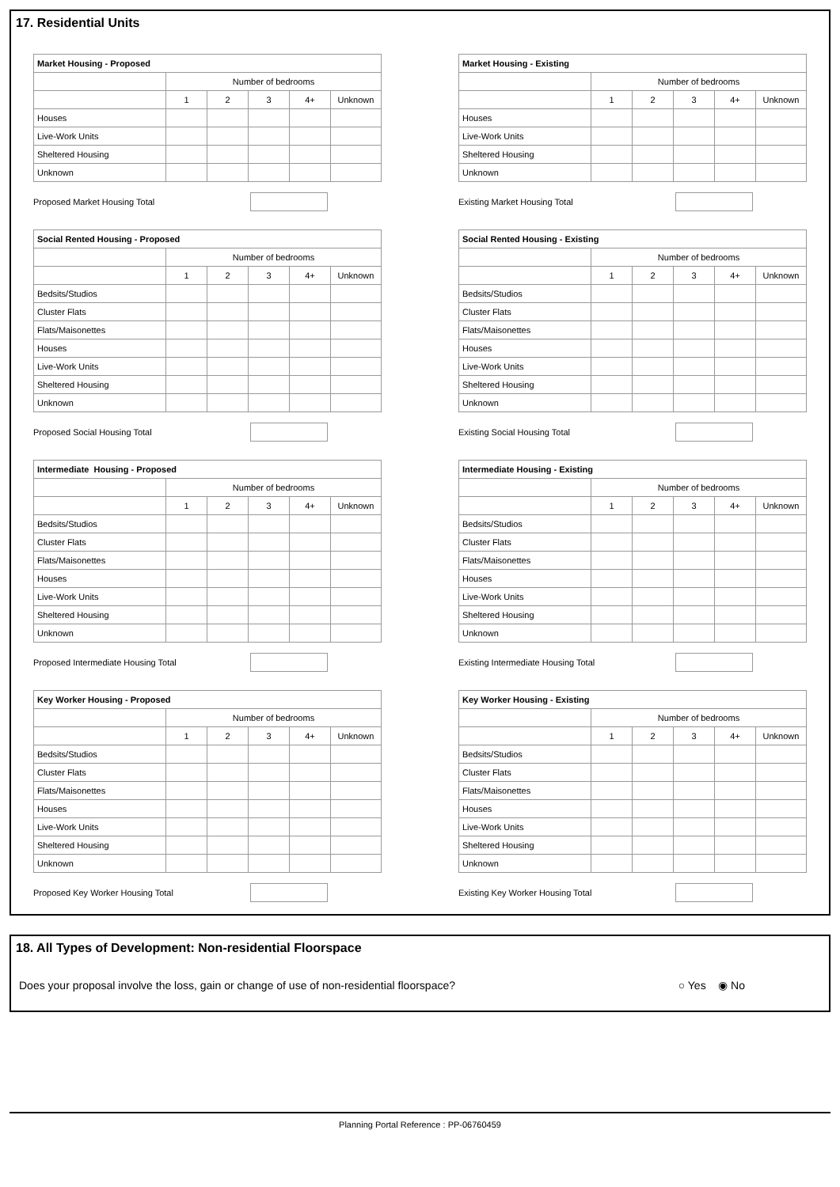17. Residential Units
| Market Housing - Proposed | | | | | |
| | Number of bedrooms | | | | |
| | 1 | 2 | 3 | 4+ | Unknown |
| Houses | | | | | |
| Live-Work Units | | | | | |
| Sheltered Housing | | | | | |
| Unknown | | | | | |
Proposed Market Housing Total
| Market Housing - Existing | | | | | |
| | Number of bedrooms | | | | |
| | 1 | 2 | 3 | 4+ | Unknown |
| Houses | | | | | |
| Live-Work Units | | | | | |
| Sheltered Housing | | | | | |
| Unknown | | | | | |
Existing Market Housing Total
| Social Rented Housing - Proposed | | | | | |
| | Number of bedrooms | | | | |
| | 1 | 2 | 3 | 4+ | Unknown |
| Bedsits/Studios | | | | | |
| Cluster Flats | | | | | |
| Flats/Maisonettes | | | | | |
| Houses | | | | | |
| Live-Work Units | | | | | |
| Sheltered Housing | | | | | |
| Unknown | | | | | |
Proposed Social Housing Total
| Social Rented Housing - Existing | | | | | |
| | Number of bedrooms | | | | |
| | 1 | 2 | 3 | 4+ | Unknown |
| Bedsits/Studios | | | | | |
| Cluster Flats | | | | | |
| Flats/Maisonettes | | | | | |
| Houses | | | | | |
| Live-Work Units | | | | | |
| Sheltered Housing | | | | | |
| Unknown | | | | | |
Existing Social Housing Total
| Intermediate Housing - Proposed | | | | | |
| | Number of bedrooms | | | | |
| | 1 | 2 | 3 | 4+ | Unknown |
| Bedsits/Studios | | | | | |
| Cluster Flats | | | | | |
| Flats/Maisonettes | | | | | |
| Houses | | | | | |
| Live-Work Units | | | | | |
| Sheltered Housing | | | | | |
| Unknown | | | | | |
Proposed Intermediate Housing Total
| Intermediate Housing - Existing | | | | | |
| | Number of bedrooms | | | | |
| | 1 | 2 | 3 | 4+ | Unknown |
| Bedsits/Studios | | | | | |
| Cluster Flats | | | | | |
| Flats/Maisonettes | | | | | |
| Houses | | | | | |
| Live-Work Units | | | | | |
| Sheltered Housing | | | | | |
| Unknown | | | | | |
Existing Intermediate Housing Total
| Key Worker Housing - Proposed | | | | | |
| | Number of bedrooms | | | | |
| | 1 | 2 | 3 | 4+ | Unknown |
| Bedsits/Studios | | | | | |
| Cluster Flats | | | | | |
| Flats/Maisonettes | | | | | |
| Houses | | | | | |
| Live-Work Units | | | | | |
| Sheltered Housing | | | | | |
| Unknown | | | | | |
Proposed Key Worker Housing Total
| Key Worker Housing - Existing | | | | | |
| | Number of bedrooms | | | | |
| | 1 | 2 | 3 | 4+ | Unknown |
| Bedsits/Studios | | | | | |
| Cluster Flats | | | | | |
| Flats/Maisonettes | | | | | |
| Houses | | | | | |
| Live-Work Units | | | | | |
| Sheltered Housing | | | | | |
| Unknown | | | | | |
Existing Key Worker Housing Total
18. All Types of Development: Non-residential Floorspace
Does your proposal involve the loss, gain or change of use of non-residential floorspace? ○ Yes ◉ No
Planning Portal Reference : PP-06760459